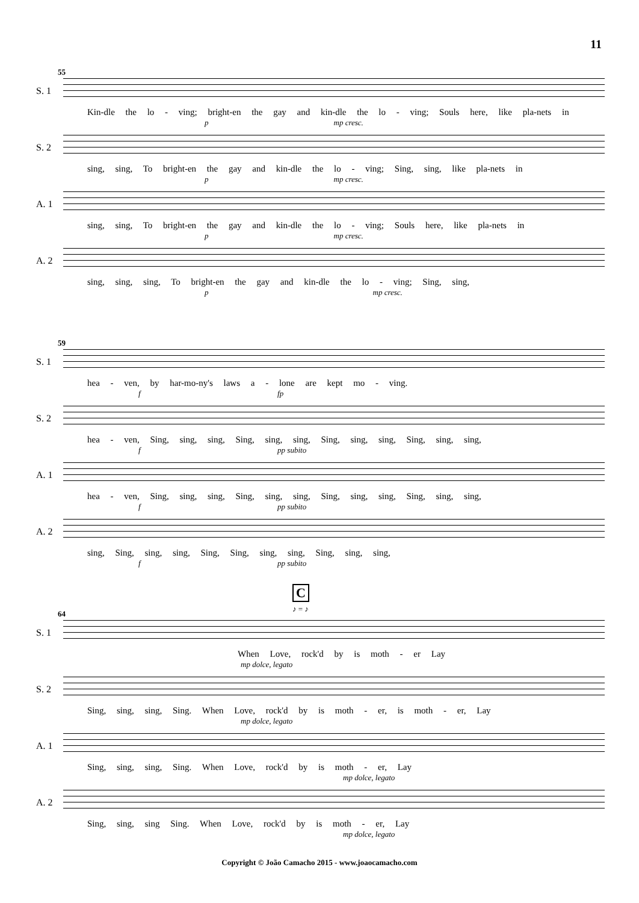11
55
S. 1
Kin-dle the lo - ving; bright-en the gay and kin-dle the lo - ving; Souls here, like pla-nets in
p mp cresc.
S. 2
sing, sing, To bright-en the gay and kin-dle the lo - ving; Sing, sing, like pla-nets in
p mp cresc.
A. 1
sing, sing, To bright-en the gay and kin-dle the lo - ving; Souls here, like pla-nets in
p mp cresc.
A. 2
sing, sing, sing, To bright-en the gay and kin-dle the lo - ving; Sing, sing,
p mp cresc.
59
S. 1
hea - ven, by har-mo-ny's laws a - lone are kept mo - ving.
f fp
S. 2
hea - ven, Sing, sing, sing, Sing, sing, sing, Sing, sing, sing, Sing, sing, sing,
f pp subito
A. 1
hea - ven, Sing, sing, sing, Sing, sing, sing, Sing, sing, sing, Sing, sing, sing,
f pp subito
A. 2
sing, Sing, sing, sing, Sing, Sing, sing, sing, Sing, sing, sing,
f pp subito
C
♪ = ♪
64
S. 1
When Love, rock'd by is moth - er Lay
mp dolce, legato
S. 2
Sing, sing, sing, Sing. When Love, rock'd by is moth - er, is moth - er, Lay
mp dolce, legato
A. 1
Sing, sing, sing, Sing. When Love, rock'd by is moth - er, Lay
mp dolce, legato
A. 2
Sing, sing, sing Sing. When Love, rock'd by is moth - er, Lay
mp dolce, legato
Copyright © João Camacho 2015 - www.joaocamacho.com